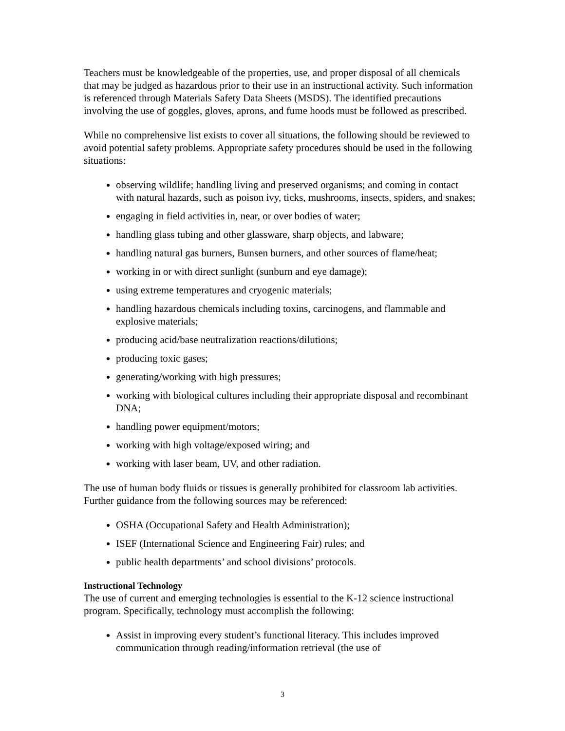Teachers must be knowledgeable of the properties, use, and proper disposal of all chemicals that may be judged as hazardous prior to their use in an instructional activity. Such information is referenced through Materials Safety Data Sheets (MSDS). The identified precautions involving the use of goggles, gloves, aprons, and fume hoods must be followed as prescribed.
While no comprehensive list exists to cover all situations, the following should be reviewed to avoid potential safety problems. Appropriate safety procedures should be used in the following situations:
observing wildlife; handling living and preserved organisms; and coming in contact with natural hazards, such as poison ivy, ticks, mushrooms, insects, spiders, and snakes;
engaging in field activities in, near, or over bodies of water;
handling glass tubing and other glassware, sharp objects, and labware;
handling natural gas burners, Bunsen burners, and other sources of flame/heat;
working in or with direct sunlight (sunburn and eye damage);
using extreme temperatures and cryogenic materials;
handling hazardous chemicals including toxins, carcinogens, and flammable and explosive materials;
producing acid/base neutralization reactions/dilutions;
producing toxic gases;
generating/working with high pressures;
working with biological cultures including their appropriate disposal and recombinant DNA;
handling power equipment/motors;
working with high voltage/exposed wiring; and
working with laser beam, UV, and other radiation.
The use of human body fluids or tissues is generally prohibited for classroom lab activities. Further guidance from the following sources may be referenced:
OSHA (Occupational Safety and Health Administration);
ISEF (International Science and Engineering Fair) rules; and
public health departments’ and school divisions’ protocols.
Instructional Technology
The use of current and emerging technologies is essential to the K-12 science instructional program. Specifically, technology must accomplish the following:
Assist in improving every student’s functional literacy. This includes improved communication through reading/information retrieval (the use of
3